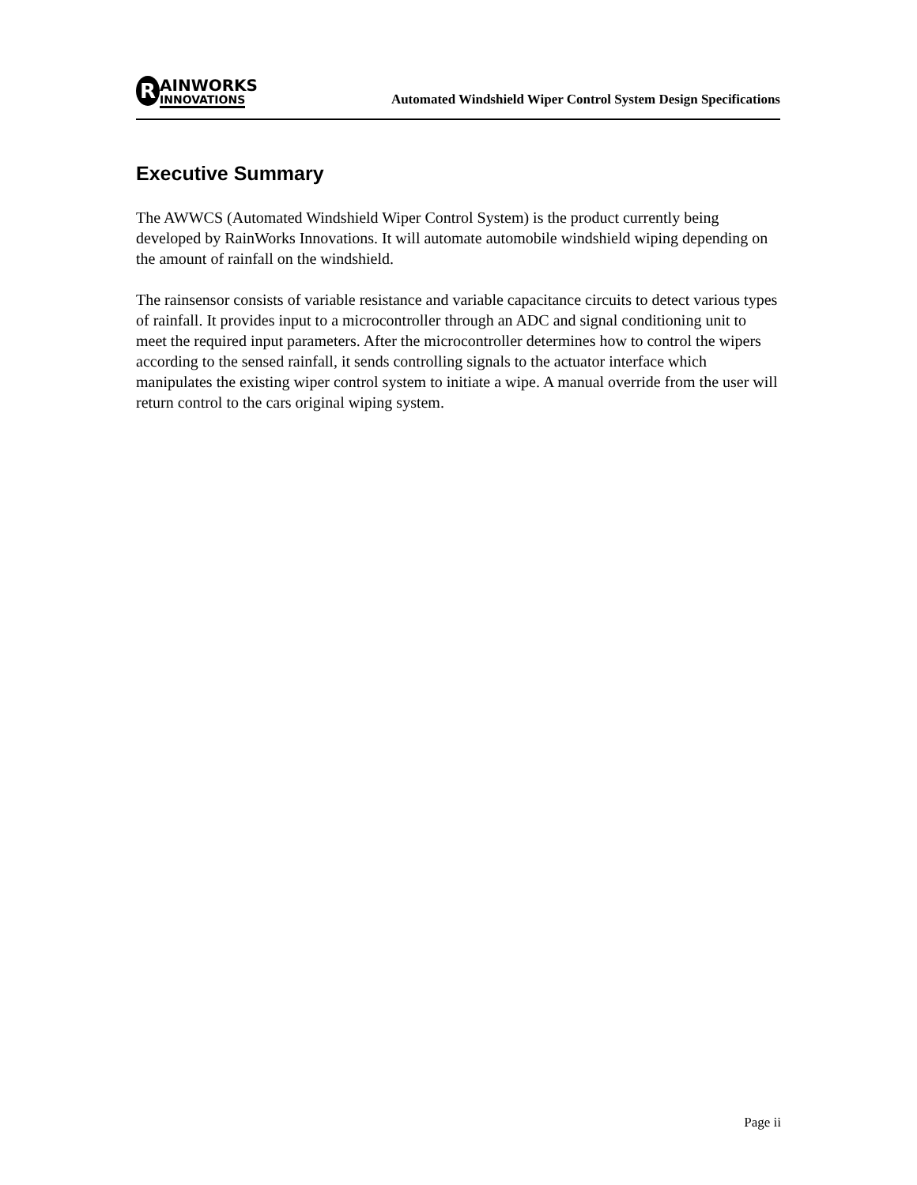R AINWORKS
INNOVATIONS
Automated Windshield Wiper Control System Design Specifications
Executive Summary
The AWWCS (Automated Windshield Wiper Control System) is the product currently being developed by RainWorks Innovations. It will automate automobile windshield wiping depending on the amount of rainfall on the windshield.
The rainsensor consists of variable resistance and variable capacitance circuits to detect various types of rainfall. It provides input to a microcontroller through an ADC and signal conditioning unit to meet the required input parameters. After the microcontroller determines how to control the wipers according to the sensed rainfall, it sends controlling signals to the actuator interface which manipulates the existing wiper control system to initiate a wipe. A manual override from the user will return control to the cars original wiping system.
Page ii